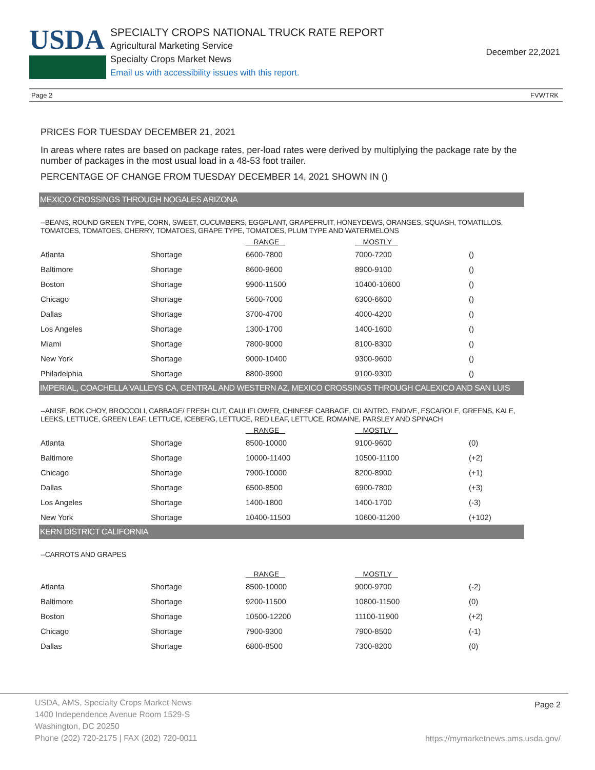USDA
SPECIALTY CROPS NATIONAL TRUCK RATE REPORT
Agricultural Marketing Service
Specialty Crops Market News
Email us with accessibility issues with this report.
December 22,2021
Page 2 FVWTRK
PRICES FOR TUESDAY DECEMBER 21, 2021
In areas where rates are based on package rates, per-load rates were derived by multiplying the package rate by the number of packages in the most usual load in a 48-53 foot trailer.
PERCENTAGE OF CHANGE FROM TUESDAY DECEMBER 14, 2021 SHOWN IN ()
MEXICO CROSSINGS THROUGH NOGALES ARIZONA
--BEANS, ROUND GREEN TYPE, CORN, SWEET, CUCUMBERS, EGGPLANT, GRAPEFRUIT, HONEYDEWS, ORANGES, SQUASH, TOMATILLOS, TOMATOES, TOMATOES, CHERRY, TOMATOES, GRAPE TYPE, TOMATOES, PLUM TYPE AND WATERMELONS
| | | RANGE | MOSTLY | |
| --- | --- | --- | --- | --- |
| Atlanta | Shortage | 6600-7800 | 7000-7200 | () |
| Baltimore | Shortage | 8600-9600 | 8900-9100 | () |
| Boston | Shortage | 9900-11500 | 10400-10600 | () |
| Chicago | Shortage | 5600-7000 | 6300-6600 | () |
| Dallas | Shortage | 3700-4700 | 4000-4200 | () |
| Los Angeles | Shortage | 1300-1700 | 1400-1600 | () |
| Miami | Shortage | 7800-9000 | 8100-8300 | () |
| New York | Shortage | 9000-10400 | 9300-9600 | () |
| Philadelphia | Shortage | 8800-9900 | 9100-9300 | () |
IMPERIAL, COACHELLA VALLEYS CA, CENTRAL AND WESTERN AZ, MEXICO CROSSINGS THROUGH CALEXICO AND SAN LUIS
--ANISE, BOK CHOY, BROCCOLI, CABBAGE/ FRESH CUT, CAULIFLOWER, CHINESE CABBAGE, CILANTRO, ENDIVE, ESCAROLE, GREENS, KALE, LEEKS, LETTUCE, GREEN LEAF, LETTUCE, ICEBERG, LETTUCE, RED LEAF, LETTUCE, ROMAINE, PARSLEY AND SPINACH
| | | RANGE | MOSTLY | |
| --- | --- | --- | --- | --- |
| Atlanta | Shortage | 8500-10000 | 9100-9600 | (0) |
| Baltimore | Shortage | 10000-11400 | 10500-11100 | (+2) |
| Chicago | Shortage | 7900-10000 | 8200-8900 | (+1) |
| Dallas | Shortage | 6500-8500 | 6900-7800 | (+3) |
| Los Angeles | Shortage | 1400-1800 | 1400-1700 | (-3) |
| New York | Shortage | 10400-11500 | 10600-11200 | (+102) |
KERN DISTRICT CALIFORNIA
--CARROTS AND GRAPES
| | | RANGE | MOSTLY | |
| --- | --- | --- | --- | --- |
| Atlanta | Shortage | 8500-10000 | 9000-9700 | (-2) |
| Baltimore | Shortage | 9200-11500 | 10800-11500 | (0) |
| Boston | Shortage | 10500-12200 | 11100-11900 | (+2) |
| Chicago | Shortage | 7900-9300 | 7900-8500 | (-1) |
| Dallas | Shortage | 6800-8500 | 7300-8200 | (0) |
USDA, AMS, Specialty Crops Market News
1400 Independence Avenue Room 1529-S
Washington, DC 20250
Phone (202) 720-2175 | FAX (202) 720-0011
Page 2
https://mymarketnews.ams.usda.gov/